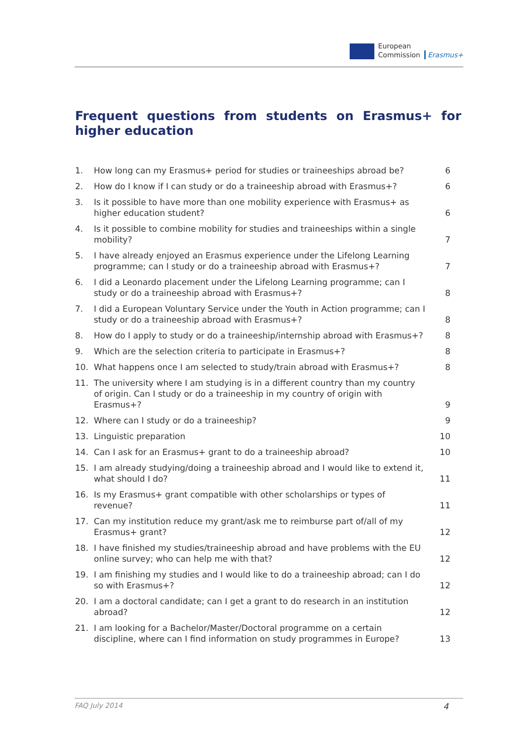European
Commission
Erasmus+
Frequent questions from students on Erasmus+ for higher education
1. How long can my Erasmus+ period for studies or traineeships abroad be? 6
2. How do I know if I can study or do a traineeship abroad with Erasmus+? 6
3. Is it possible to have more than one mobility experience with Erasmus+ as higher education student? 6
4. Is it possible to combine mobility for studies and traineeships within a single mobility? 7
5. I have already enjoyed an Erasmus experience under the Lifelong Learning programme; can I study or do a traineeship abroad with Erasmus+? 7
6. I did a Leonardo placement under the Lifelong Learning programme; can I study or do a traineeship abroad with Erasmus+? 8
7. I did a European Voluntary Service under the Youth in Action programme; can I study or do a traineeship abroad with Erasmus+? 8
8. How do I apply to study or do a traineeship/internship abroad with Erasmus+? 8
9. Which are the selection criteria to participate in Erasmus+? 8
10. What happens once I am selected to study/train abroad with Erasmus+? 8
11. The university where I am studying is in a different country than my country of origin. Can I study or do a traineeship in my country of origin with Erasmus+? 9
12. Where can I study or do a traineeship? 9
13. Linguistic preparation 10
14. Can I ask for an Erasmus+ grant to do a traineeship abroad? 10
15. I am already studying/doing a traineeship abroad and I would like to extend it, what should I do? 11
16. Is my Erasmus+ grant compatible with other scholarships or types of revenue? 11
17. Can my institution reduce my grant/ask me to reimburse part of/all of my Erasmus+ grant? 12
18. I have finished my studies/traineeship abroad and have problems with the EU online survey; who can help me with that? 12
19. I am finishing my studies and I would like to do a traineeship abroad; can I do so with Erasmus+? 12
20. I am a doctoral candidate; can I get a grant to do research in an institution abroad? 12
21. I am looking for a Bachelor/Master/Doctoral programme on a certain discipline, where can I find information on study programmes in Europe? 13
FAQ July 2014 4